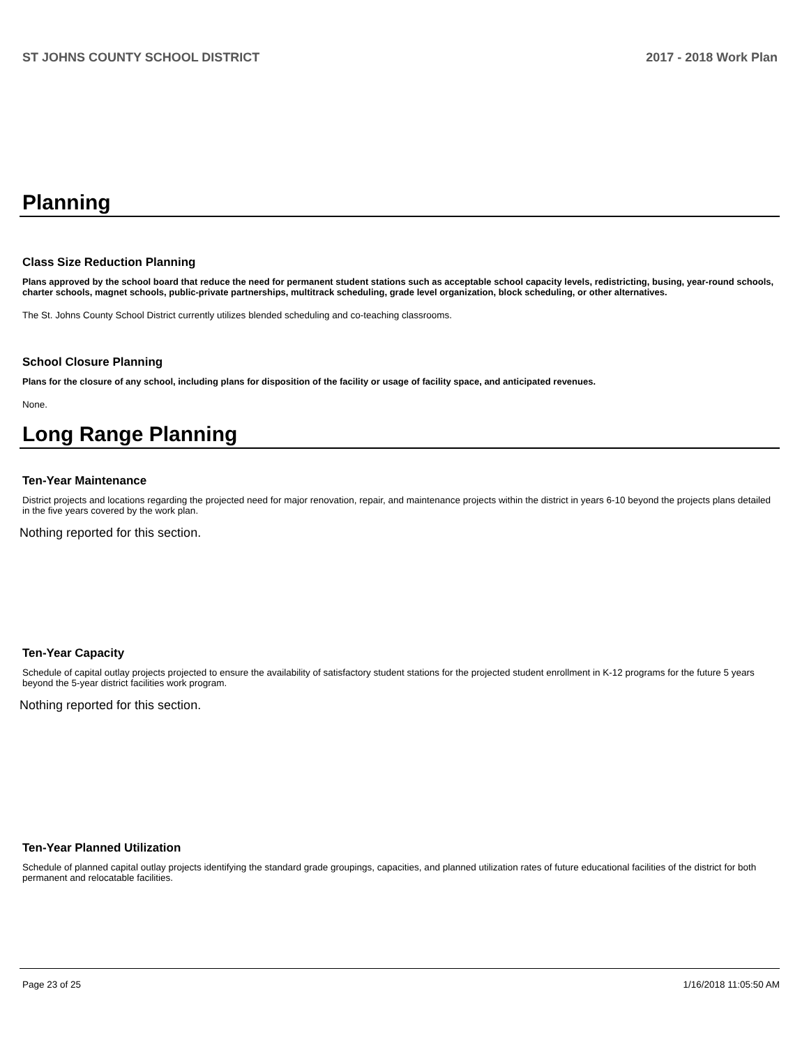ST JOHNS COUNTY SCHOOL DISTRICT 2017 - 2018 Work Plan
Planning
Class Size Reduction Planning
Plans approved by the school board that reduce the need for permanent student stations such as acceptable school capacity levels, redistricting, busing, year-round schools, charter schools, magnet schools, public-private partnerships, multitrack scheduling, grade level organization, block scheduling, or other alternatives.
The St. Johns County School District currently utilizes blended scheduling and co-teaching classrooms.
School Closure Planning
Plans for the closure of any school, including plans for disposition of the facility or usage of facility space, and anticipated revenues.
None.
Long Range Planning
Ten-Year Maintenance
District projects and locations regarding the projected need for major renovation, repair, and maintenance projects within the district in years 6-10 beyond the projects plans detailed in the five years covered by the work plan.
Nothing reported for this section.
Ten-Year Capacity
Schedule of capital outlay projects projected to ensure the availability of satisfactory student stations for the projected student enrollment in K-12 programs for the future 5 years beyond the 5-year district facilities work program.
Nothing reported for this section.
Ten-Year Planned Utilization
Schedule of planned capital outlay projects identifying the standard grade groupings, capacities, and planned utilization rates of future educational facilities of the district for both permanent and relocatable facilities.
Page 23 of 25 1/16/2018 11:05:50 AM